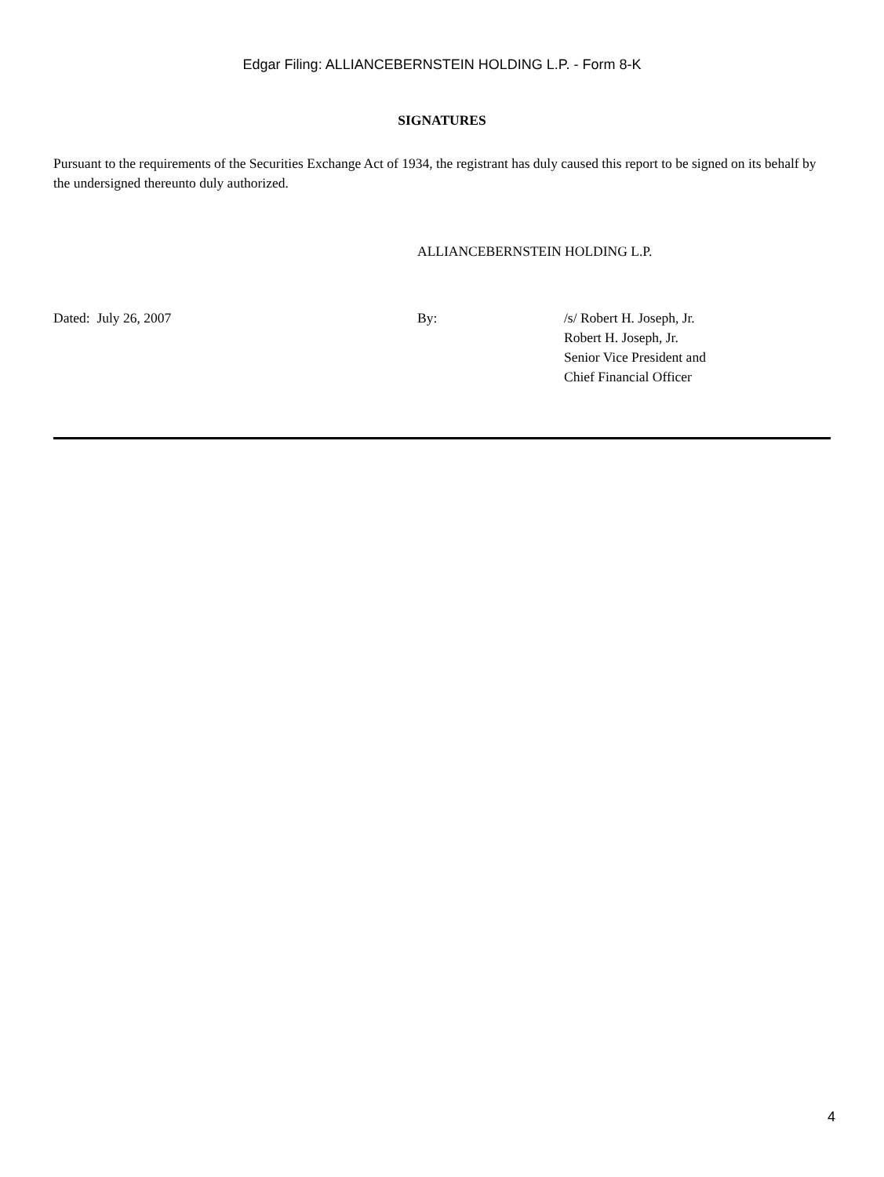Edgar Filing: ALLIANCEBERNSTEIN HOLDING L.P. - Form 8-K
SIGNATURES
Pursuant to the requirements of the Securities Exchange Act of 1934, the registrant has duly caused this report to be signed on its behalf by the undersigned thereunto duly authorized.
ALLIANCEBERNSTEIN HOLDING L.P.
Dated: July 26, 2007 By: /s/ Robert H. Joseph, Jr.
Robert H. Joseph, Jr.
Senior Vice President and
Chief Financial Officer
4